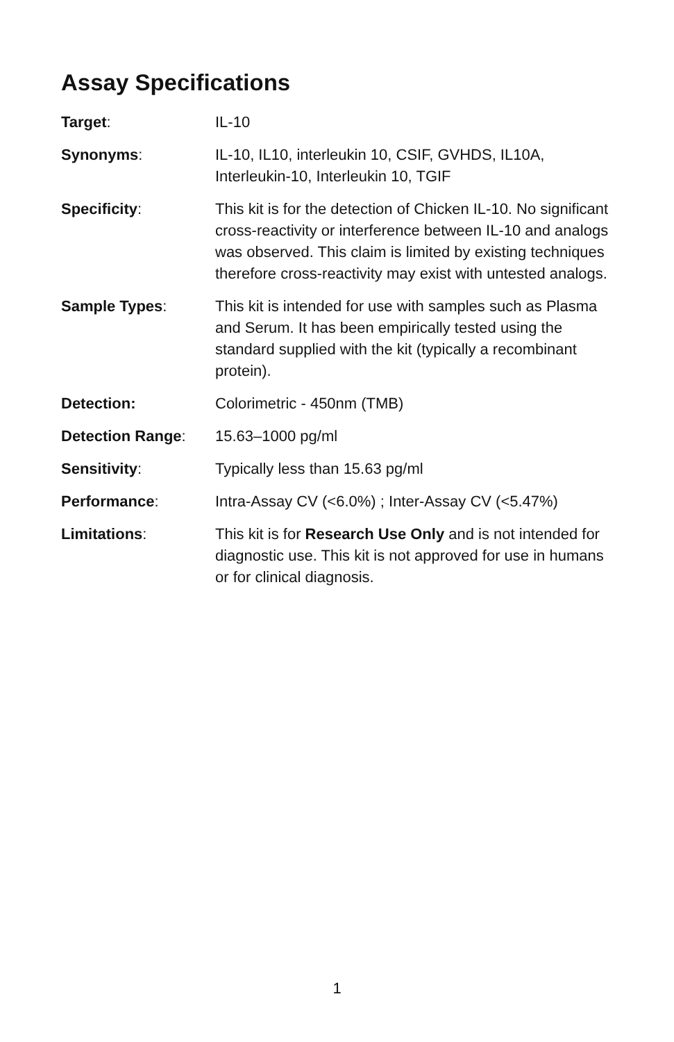Assay Specifications
| Target : | IL-10 |
| Synonyms : | IL-10, IL10, interleukin 10, CSIF, GVHDS, IL10A, Interleukin-10, Interleukin 10, TGIF |
| Specificity : | This kit is for the detection of Chicken IL-10. No significant cross-reactivity or interference between IL-10 and analogs was observed. This claim is limited by existing techniques therefore cross-reactivity may exist with untested analogs. |
| Sample Types : | This kit is intended for use with samples such as Plasma and Serum. It has been empirically tested using the standard supplied with the kit (typically a recombinant protein). |
| Detection: | Colorimetric - 450nm (TMB) |
| Detection Range : | 15.63–1000 pg/ml |
| Sensitivity : | Typically less than 15.63 pg/ml |
| Performance : | Intra-Assay CV (<6.0%) ; Inter-Assay CV (<5.47%) |
| Limitations : | This kit is for Research Use Only and is not intended for diagnostic use. This kit is not approved for use in humans or for clinical diagnosis. |
1